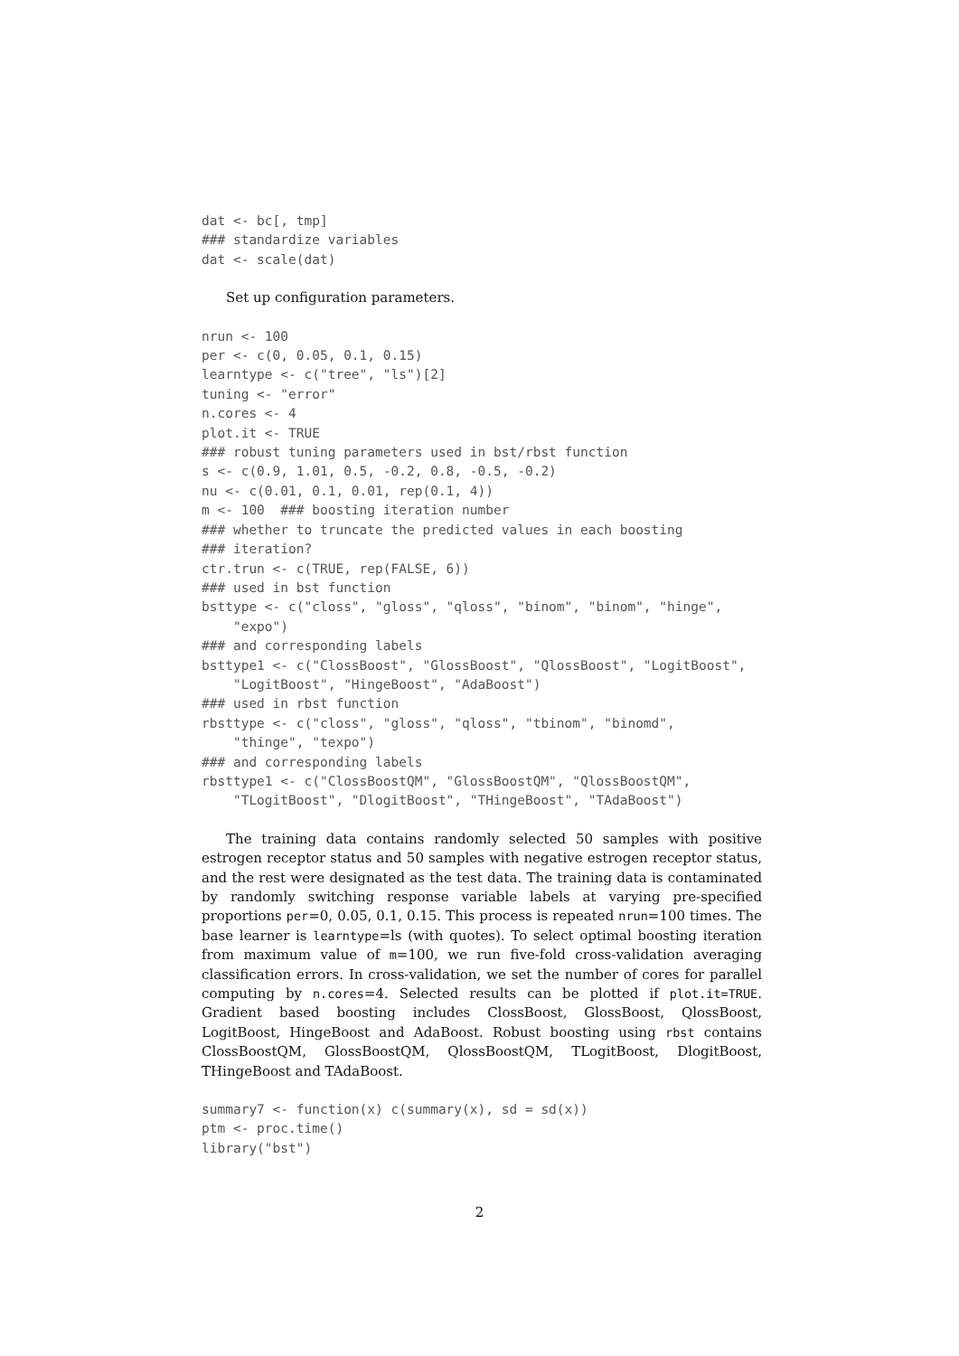dat <- bc[, tmp]
### standardize variables
dat <- scale(dat)
Set up configuration parameters.
nrun <- 100
per <- c(0, 0.05, 0.1, 0.15)
learntype <- c("tree", "ls")[2]
tuning <- "error"
n.cores <- 4
plot.it <- TRUE
### robust tuning parameters used in bst/rbst function
s <- c(0.9, 1.01, 0.5, -0.2, 0.8, -0.5, -0.2)
nu <- c(0.01, 0.1, 0.01, rep(0.1, 4))
m <- 100  ### boosting iteration number
### whether to truncate the predicted values in each boosting
### iteration?
ctr.trun <- c(TRUE, rep(FALSE, 6))
### used in bst function
bsttype <- c("closs", "gloss", "qloss", "binom", "binom", "hinge",
    "expo")
### and corresponding labels
bsttype1 <- c("ClossBoost", "GlossBoost", "QlossBoost", "LogitBoost",
    "LogitBoost", "HingeBoost", "AdaBoost")
### used in rbst function
rbsttype <- c("closs", "gloss", "qloss", "tbinom", "binomd",
    "thinge", "texpo")
### and corresponding labels
rbsttype1 <- c("ClossBoostQM", "GlossBoostQM", "QlossBoostQM",
    "TLogitBoost", "DlogitBoost", "THingeBoost", "TAdaBoost")
The training data contains randomly selected 50 samples with positive estrogen receptor status and 50 samples with negative estrogen receptor status, and the rest were designated as the test data. The training data is contaminated by randomly switching response variable labels at varying pre-specified proportions per=0, 0.05, 0.1, 0.15. This process is repeated nrun=100 times. The base learner is learntype=ls (with quotes). To select optimal boosting iteration from maximum value of m=100, we run five-fold cross-validation averaging classification errors. In cross-validation, we set the number of cores for parallel computing by n.cores=4. Selected results can be plotted if plot.it=TRUE. Gradient based boosting includes ClossBoost, GlossBoost, QlossBoost, LogitBoost, HingeBoost and AdaBoost. Robust boosting using rbst contains ClossBoostQM, GlossBoostQM, QlossBoostQM, TLogitBoost, DlogitBoost, THingeBoost and TAdaBoost.
summary7 <- function(x) c(summary(x), sd = sd(x))
ptm <- proc.time()
library("bst")
2